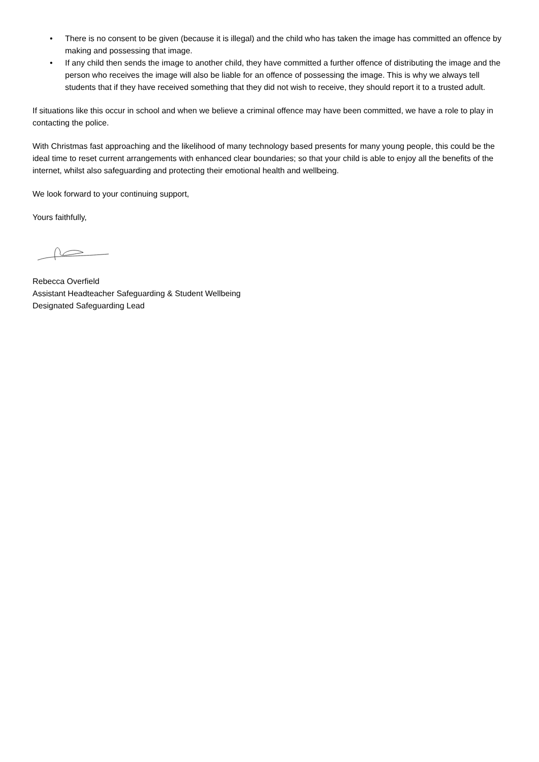• There is no consent to be given (because it is illegal) and the child who has taken the image has committed an offence by making and possessing that image.
• If any child then sends the image to another child, they have committed a further offence of distributing the image and the person who receives the image will also be liable for an offence of possessing the image. This is why we always tell students that if they have received something that they did not wish to receive, they should report it to a trusted adult.
If situations like this occur in school and when we believe a criminal offence may have been committed, we have a role to play in contacting the police.
With Christmas fast approaching and the likelihood of many technology based presents for many young people, this could be the ideal time to reset current arrangements with enhanced clear boundaries; so that your child is able to enjoy all the benefits of the internet, whilst also safeguarding and protecting their emotional health and wellbeing.
We look forward to your continuing support,
Yours faithfully,
Rebecca Overfield
Assistant Headteacher Safeguarding & Student Wellbeing
Designated Safeguarding Lead